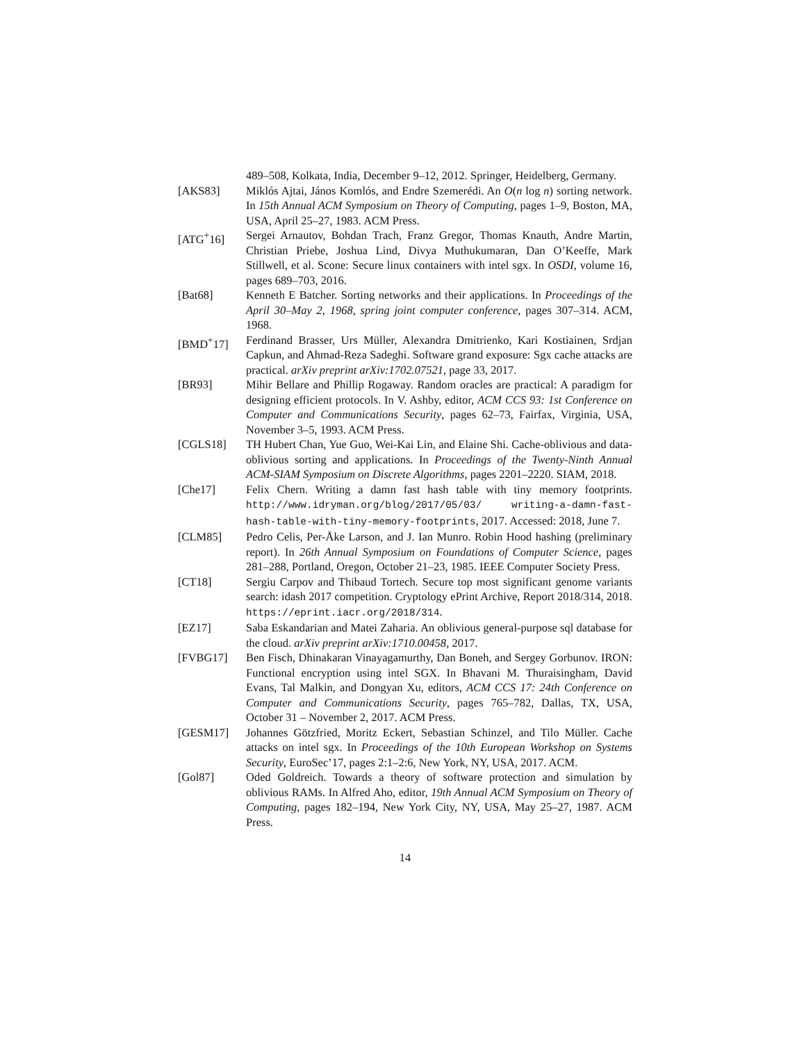489–508, Kolkata, India, December 9–12, 2012. Springer, Heidelberg, Germany.
[AKS83] Miklós Ajtai, János Komlós, and Endre Szemerédi. An O(n log n) sorting network. In 15th Annual ACM Symposium on Theory of Computing, pages 1–9, Boston, MA, USA, April 25–27, 1983. ACM Press.
[ATG<sup>+</sup>16] Sergei Arnautov, Bohdan Trach, Franz Gregor, Thomas Knauth, Andre Martin, Christian Priebe, Joshua Lind, Divya Muthukumaran, Dan O’Keeffe, Mark Stillwell, et al. Scone: Secure linux containers with intel sgx. In OSDI, volume 16, pages 689–703, 2016.
[Bat68] Kenneth E Batcher. Sorting networks and their applications. In Proceedings of the April 30–May 2, 1968, spring joint computer conference, pages 307–314. ACM, 1968.
[BMD<sup>+</sup>17] Ferdinand Brasser, Urs Müller, Alexandra Dmitrienko, Kari Kostiainen, Srdjan Capkun, and Ahmad-Reza Sadeghi. Software grand exposure: Sgx cache attacks are practical. arXiv preprint arXiv:1702.07521, page 33, 2017.
[BR93] Mihir Bellare and Phillip Rogaway. Random oracles are practical: A paradigm for designing efficient protocols. In V. Ashby, editor, ACM CCS 93: 1st Conference on Computer and Communications Security, pages 62–73, Fairfax, Virginia, USA, November 3–5, 1993. ACM Press.
[CGLS18] TH Hubert Chan, Yue Guo, Wei-Kai Lin, and Elaine Shi. Cache-oblivious and data-oblivious sorting and applications. In Proceedings of the Twenty-Ninth Annual ACM-SIAM Symposium on Discrete Algorithms, pages 2201–2220. SIAM, 2018.
[Che17] Felix Chern. Writing a damn fast hash table with tiny memory footprints. http://www.idryman.org/blog/2017/05/03/ writing-a-damn-fast-hash-table-with-tiny-memory-footprints, 2017. Accessed: 2018, June 7.
[CLM85] Pedro Celis, Per-Åke Larson, and J. Ian Munro. Robin Hood hashing (preliminary report). In 26th Annual Symposium on Foundations of Computer Science, pages 281–288, Portland, Oregon, October 21–23, 1985. IEEE Computer Society Press.
[CT18] Sergiu Carpov and Thibaud Tortech. Secure top most significant genome variants search: idash 2017 competition. Cryptology ePrint Archive, Report 2018/314, 2018. https://eprint.iacr.org/2018/314.
[EZ17] Saba Eskandarian and Matei Zaharia. An oblivious general-purpose sql database for the cloud. arXiv preprint arXiv:1710.00458, 2017.
[FVBG17] Ben Fisch, Dhinakaran Vinayagamurthy, Dan Boneh, and Sergey Gorbunov. IRON: Functional encryption using intel SGX. In Bhavani M. Thuraisingham, David Evans, Tal Malkin, and Dongyan Xu, editors, ACM CCS 17: 24th Conference on Computer and Communications Security, pages 765–782, Dallas, TX, USA, October 31 – November 2, 2017. ACM Press.
[GESM17] Johannes Götzfried, Moritz Eckert, Sebastian Schinzel, and Tilo Müller. Cache attacks on intel sgx. In Proceedings of the 10th European Workshop on Systems Security, EuroSec’17, pages 2:1–2:6, New York, NY, USA, 2017. ACM.
[Gol87] Oded Goldreich. Towards a theory of software protection and simulation by oblivious RAMs. In Alfred Aho, editor, 19th Annual ACM Symposium on Theory of Computing, pages 182–194, New York City, NY, USA, May 25–27, 1987. ACM Press.
14